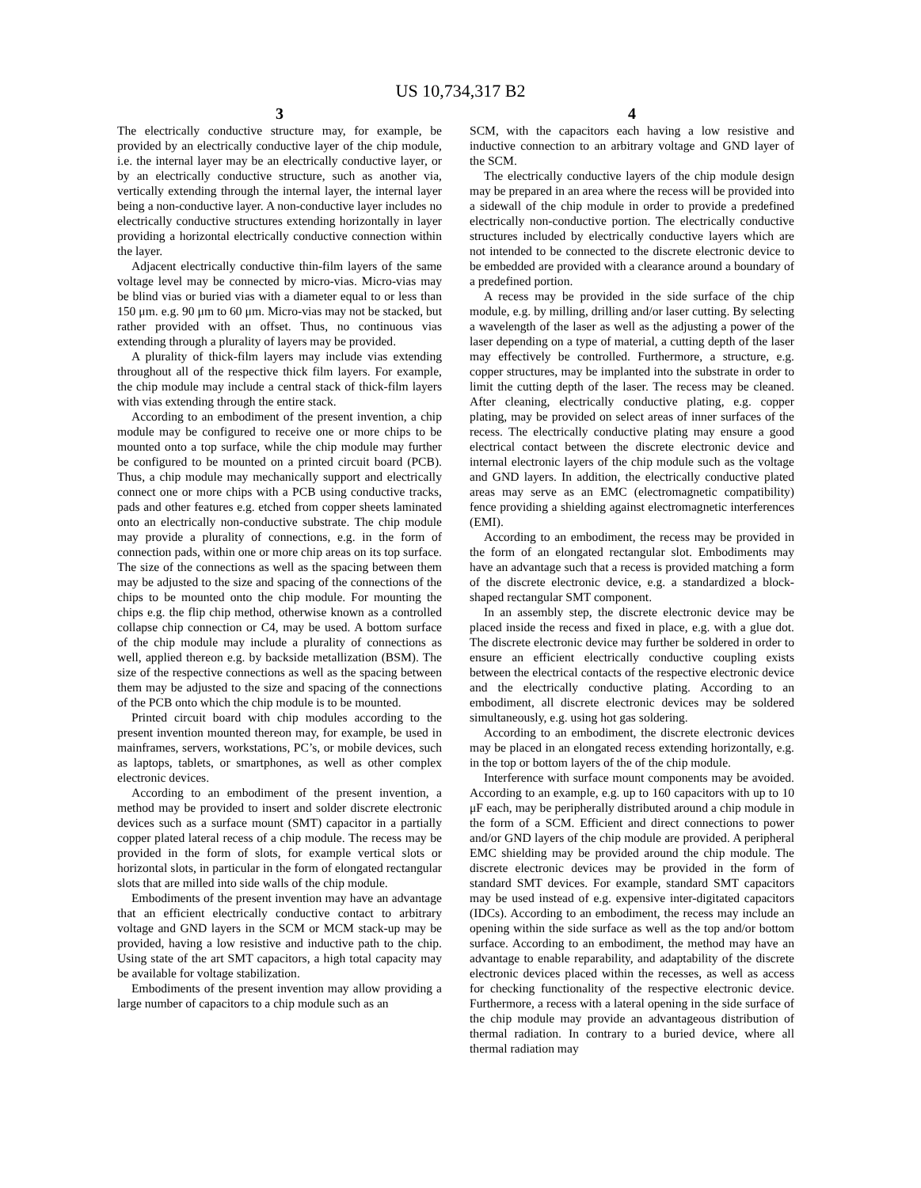US 10,734,317 B2
3
The electrically conductive structure may, for example, be provided by an electrically conductive layer of the chip module, i.e. the internal layer may be an electrically conductive layer, or by an electrically conductive structure, such as another via, vertically extending through the internal layer, the internal layer being a non-conductive layer. A non-conductive layer includes no electrically conductive structures extending horizontally in layer providing a horizontal electrically conductive connection within the layer.
Adjacent electrically conductive thin-film layers of the same voltage level may be connected by micro-vias. Micro-vias may be blind vias or buried vias with a diameter equal to or less than 150 μm. e.g. 90 μm to 60 μm. Micro-vias may not be stacked, but rather provided with an offset. Thus, no continuous vias extending through a plurality of layers may be provided.
A plurality of thick-film layers may include vias extending throughout all of the respective thick film layers. For example, the chip module may include a central stack of thick-film layers with vias extending through the entire stack.
According to an embodiment of the present invention, a chip module may be configured to receive one or more chips to be mounted onto a top surface, while the chip module may further be configured to be mounted on a printed circuit board (PCB). Thus, a chip module may mechanically support and electrically connect one or more chips with a PCB using conductive tracks, pads and other features e.g. etched from copper sheets laminated onto an electrically non-conductive substrate. The chip module may provide a plurality of connections, e.g. in the form of connection pads, within one or more chip areas on its top surface. The size of the connections as well as the spacing between them may be adjusted to the size and spacing of the connections of the chips to be mounted onto the chip module. For mounting the chips e.g. the flip chip method, otherwise known as a controlled collapse chip connection or C4, may be used. A bottom surface of the chip module may include a plurality of connections as well, applied thereon e.g. by backside metallization (BSM). The size of the respective connections as well as the spacing between them may be adjusted to the size and spacing of the connections of the PCB onto which the chip module is to be mounted.
Printed circuit board with chip modules according to the present invention mounted thereon may, for example, be used in mainframes, servers, workstations, PC’s, or mobile devices, such as laptops, tablets, or smartphones, as well as other complex electronic devices.
According to an embodiment of the present invention, a method may be provided to insert and solder discrete electronic devices such as a surface mount (SMT) capacitor in a partially copper plated lateral recess of a chip module. The recess may be provided in the form of slots, for example vertical slots or horizontal slots, in particular in the form of elongated rectangular slots that are milled into side walls of the chip module.
Embodiments of the present invention may have an advantage that an efficient electrically conductive contact to arbitrary voltage and GND layers in the SCM or MCM stack-up may be provided, having a low resistive and inductive path to the chip. Using state of the art SMT capacitors, a high total capacity may be available for voltage stabilization.
Embodiments of the present invention may allow providing a large number of capacitors to a chip module such as an
4
SCM, with the capacitors each having a low resistive and inductive connection to an arbitrary voltage and GND layer of the SCM.
The electrically conductive layers of the chip module design may be prepared in an area where the recess will be provided into a sidewall of the chip module in order to provide a predefined electrically non-conductive portion. The electrically conductive structures included by electrically conductive layers which are not intended to be connected to the discrete electronic device to be embedded are provided with a clearance around a boundary of a predefined portion.
A recess may be provided in the side surface of the chip module, e.g. by milling, drilling and/or laser cutting. By selecting a wavelength of the laser as well as the adjusting a power of the laser depending on a type of material, a cutting depth of the laser may effectively be controlled. Furthermore, a structure, e.g. copper structures, may be implanted into the substrate in order to limit the cutting depth of the laser. The recess may be cleaned. After cleaning, electrically conductive plating, e.g. copper plating, may be provided on select areas of inner surfaces of the recess. The electrically conductive plating may ensure a good electrical contact between the discrete electronic device and internal electronic layers of the chip module such as the voltage and GND layers. In addition, the electrically conductive plated areas may serve as an EMC (electromagnetic compatibility) fence providing a shielding against electromagnetic interferences (EMI).
According to an embodiment, the recess may be provided in the form of an elongated rectangular slot. Embodiments may have an advantage such that a recess is provided matching a form of the discrete electronic device, e.g. a standardized a block-shaped rectangular SMT component.
In an assembly step, the discrete electronic device may be placed inside the recess and fixed in place, e.g. with a glue dot. The discrete electronic device may further be soldered in order to ensure an efficient electrically conductive coupling exists between the electrical contacts of the respective electronic device and the electrically conductive plating. According to an embodiment, all discrete electronic devices may be soldered simultaneously, e.g. using hot gas soldering.
According to an embodiment, the discrete electronic devices may be placed in an elongated recess extending horizontally, e.g. in the top or bottom layers of the of the chip module.
Interference with surface mount components may be avoided. According to an example, e.g. up to 160 capacitors with up to 10 μF each, may be peripherally distributed around a chip module in the form of a SCM. Efficient and direct connections to power and/or GND layers of the chip module are provided. A peripheral EMC shielding may be provided around the chip module. The discrete electronic devices may be provided in the form of standard SMT devices. For example, standard SMT capacitors may be used instead of e.g. expensive inter-digitated capacitors (IDCs). According to an embodiment, the recess may include an opening within the side surface as well as the top and/or bottom surface. According to an embodiment, the method may have an advantage to enable reparability, and adaptability of the discrete electronic devices placed within the recesses, as well as access for checking functionality of the respective electronic device. Furthermore, a recess with a lateral opening in the side surface of the chip module may provide an advantageous distribution of thermal radiation. In contrary to a buried device, where all thermal radiation may